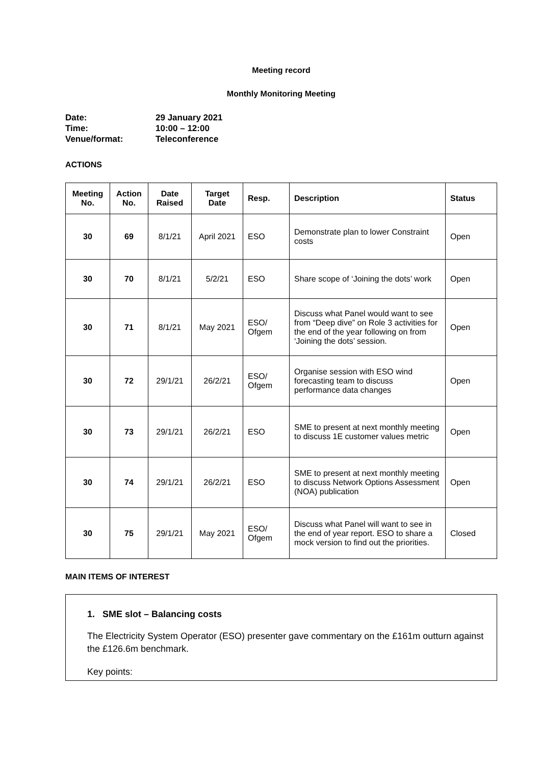Meeting record
Monthly Monitoring Meeting
| Date: | 29 January 2021 |
| Time: | 10:00 – 12:00 |
| Venue/format: | Teleconference |
ACTIONS
| Meeting No. | Action No. | Date Raised | Target Date | Resp. | Description | Status |
| --- | --- | --- | --- | --- | --- | --- |
| 30 | 69 | 8/1/21 | April 2021 | ESO | Demonstrate plan to lower Constraint costs | Open |
| 30 | 70 | 8/1/21 | 5/2/21 | ESO | Share scope of ‘Joining the dots’ work | Open |
| 30 | 71 | 8/1/21 | May 2021 | ESO/ Ofgem | Discuss what Panel would want to see from “Deep dive” on Role 3 activities for the end of the year following on from ‘Joining the dots’ session. | Open |
| 30 | 72 | 29/1/21 | 26/2/21 | ESO/ Ofgem | Organise session with ESO wind forecasting team to discuss performance data changes | Open |
| 30 | 73 | 29/1/21 | 26/2/21 | ESO | SME to present at next monthly meeting to discuss 1E customer values metric | Open |
| 30 | 74 | 29/1/21 | 26/2/21 | ESO | SME to present at next monthly meeting to discuss Network Options Assessment (NOA) publication | Open |
| 30 | 75 | 29/1/21 | May 2021 | ESO/ Ofgem | Discuss what Panel will want to see in the end of year report. ESO to share a mock version to find out the priorities. | Closed |
MAIN ITEMS OF INTEREST
1. SME slot – Balancing costs
The Electricity System Operator (ESO) presenter gave commentary on the £161m outturn against the £126.6m benchmark.
Key points: